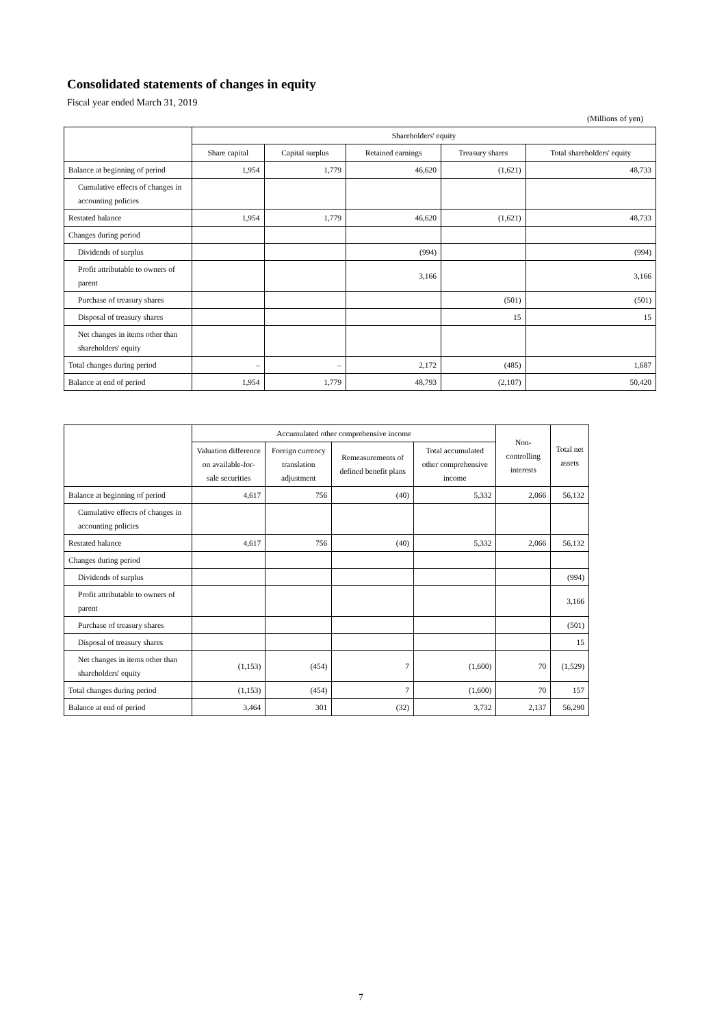Consolidated statements of changes in equity
Fiscal year ended March 31, 2019
(Millions of yen)
| | Shareholders' equity | | | | |
| --- | --- | --- | --- | --- | --- |
| | Share capital | Capital surplus | Retained earnings | Treasury shares | Total shareholders' equity |
| Balance at beginning of period | 1,954 | 1,779 | 46,620 | (1,621) | 48,733 |
| Cumulative effects of changes in accounting policies | | | | | |
| Restated balance | 1,954 | 1,779 | 46,620 | (1,621) | 48,733 |
| Changes during period | | | | | |
| Dividends of surplus | | | (994) | | (994) |
| Profit attributable to owners of parent | | | 3,166 | | 3,166 |
| Purchase of treasury shares | | | | (501) | (501) |
| Disposal of treasury shares | | | | 15 | 15 |
| Net changes in items other than shareholders' equity | | | | | |
| Total changes during period | – | – | 2,172 | (485) | 1,687 |
| Balance at end of period | 1,954 | 1,779 | 48,793 | (2,107) | 50,420 |
| | Accumulated other comprehensive income | | | | Non-controlling interests | Total net assets |
| --- | --- | --- | --- | --- | --- | --- |
| | Valuation difference on available-for-sale securities | Foreign currency translation adjustment | Remeasurements of defined benefit plans | Total accumulated other comprehensive income | | |
| Balance at beginning of period | 4,617 | 756 | (40) | 5,332 | 2,066 | 56,132 |
| Cumulative effects of changes in accounting policies | | | | | | |
| Restated balance | 4,617 | 756 | (40) | 5,332 | 2,066 | 56,132 |
| Changes during period | | | | | | |
| Dividends of surplus | | | | | | (994) |
| Profit attributable to owners of parent | | | | | | 3,166 |
| Purchase of treasury shares | | | | | | (501) |
| Disposal of treasury shares | | | | | | 15 |
| Net changes in items other than shareholders' equity | (1,153) | (454) | 7 | (1,600) | 70 | (1,529) |
| Total changes during period | (1,153) | (454) | 7 | (1,600) | 70 | 157 |
| Balance at end of period | 3,464 | 301 | (32) | 3,732 | 2,137 | 56,290 |
7